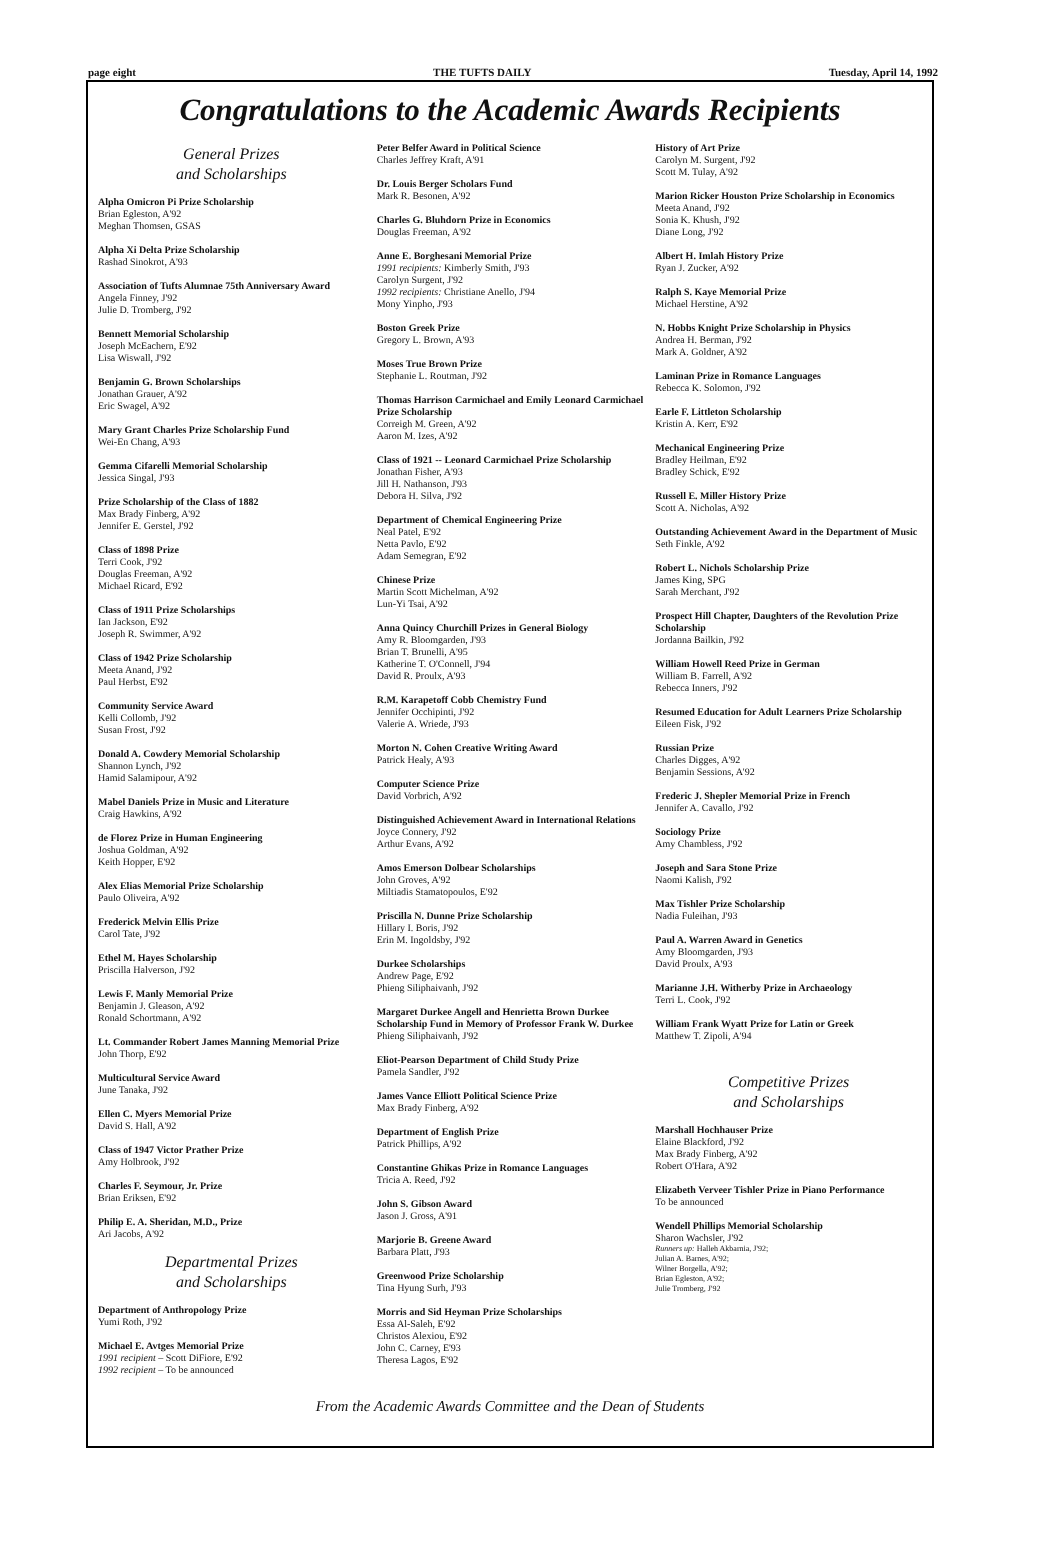page eight THE TUFTS DAILY Tuesday, April 14, 1992
Congratulations to the Academic Awards Recipients
General Prizes
and Scholarships
Alpha Omicron Pi Prize Scholarship
Brian Egleston, A'92
Meghan Thomsen, GSAS
Alpha Xi Delta Prize Scholarship
Rashad Sinokrot, A'93
Association of Tufts Alumnae 75th Anniversary Award
Angela Finney, J'92
Julie D. Tromberg, J'92
Bennett Memorial Scholarship
Joseph McEachern, E'92
Lisa Wiswall, J'92
Benjamin G. Brown Scholarships
Jonathan Grauer, A'92
Eric Swagel, A'92
Mary Grant Charles Prize Scholarship Fund
Wei-En Chang, A'93
Gemma Cifarelli Memorial Scholarship
Jessica Singal, J'93
Prize Scholarship of the Class of 1882
Max Brady Finberg, A'92
Jennifer E. Gerstel, J'92
Class of 1898 Prize
Terri Cook, J'92
Douglas Freeman, A'92
Michael Ricard, E'92
Class of 1911 Prize Scholarships
Ian Jackson, E'92
Joseph R. Swimmer, A'92
Class of 1942 Prize Scholarship
Meeta Anand, J'92
Paul Herbst, E'92
Community Service Award
Kelli Collomb, J'92
Susan Frost, J'92
Donald A. Cowdery Memorial Scholarship
Shannon Lynch, J'92
Hamid Salamipour, A'92
Mabel Daniels Prize in Music and Literature
Craig Hawkins, A'92
de Florez Prize in Human Engineering
Joshua Goldman, A'92
Keith Hopper, E'92
Alex Elias Memorial Prize Scholarship
Paulo Oliveira, A'92
Frederick Melvin Ellis Prize
Carol Tate, J'92
Ethel M. Hayes Scholarship
Priscilla Halverson, J'92
Lewis F. Manly Memorial Prize
Benjamin J. Gleason, A'92
Ronald Schortmann, A'92
Lt. Commander Robert James Manning Memorial Prize
John Thorp, E'92
Multicultural Service Award
June Tanaka, J'92
Ellen C. Myers Memorial Prize
David S. Hall, A'92
Class of 1947 Victor Prather Prize
Amy Holbrook, J'92
Charles F. Seymour, Jr. Prize
Brian Eriksen, E'92
Philip E. A. Sheridan, M.D., Prize
Ari Jacobs, A'92
Departmental Prizes
and Scholarships
Department of Anthropology Prize
Yumi Roth, J'92
Michael E. Avtges Memorial Prize
1991 recipient – Scott DiFiore, E'92
1992 recipient – To be announced
Peter Belfer Award in Political Science
Charles Jeffrey Kraft, A'91
Dr. Louis Berger Scholars Fund
Mark R. Besonen, A'92
Charles G. Bluhdorn Prize in Economics
Douglas Freeman, A'92
Anne E. Borghesani Memorial Prize
1991 recipients: Kimberly Smith, J'93
Carolyn Surgent, J'92
1992 recipients: Christiane Anello, J'94
Mony Yinpho, J'93
Boston Greek Prize
Gregory L. Brown, A'93
Moses True Brown Prize
Stephanie L. Routman, J'92
Thomas Harrison Carmichael and Emily Leonard Carmichael Prize Scholarship
Correigh M. Green, A'92
Aaron M. Izes, A'92
Class of 1921 -- Leonard Carmichael Prize Scholarship
Jonathan Fisher, A'93
Jill H. Nathanson, J'93
Debora H. Silva, J'92
Department of Chemical Engineering Prize
Neal Patel, E'92
Netta Pavlo, E'92
Adam Semegran, E'92
Chinese Prize
Martin Scott Michelman, A'92
Lun-Yi Tsai, A'92
Anna Quincy Churchill Prizes in General Biology
Amy R. Bloomgarden, J'93
Brian T. Brunelli, A'95
Katherine T. O'Connell, J'94
David R. Proulx, A'93
R.M. Karapetoff Cobb Chemistry Fund
Jennifer Occhipinti, J'92
Valerie A. Wriede, J'93
Morton N. Cohen Creative Writing Award
Patrick Healy, A'93
Computer Science Prize
David Vorbrich, A'92
Distinguished Achievement Award in International Relations
Joyce Connery, J'92
Arthur Evans, A'92
Amos Emerson Dolbear Scholarships
John Groves, A'92
Miltiadis Stamatopoulos, E'92
Priscilla N. Dunne Prize Scholarship
Hillary I. Boris, J'92
Erin M. Ingoldsby, J'92
Durkee Scholarships
Andrew Page, E'92
Phieng Siliphaivanh, J'92
Margaret Durkee Angell and Henrietta Brown Durkee Scholarship Fund in Memory of Professor Frank W. Durkee
Phieng Siliphaivanh, J'92
Eliot-Pearson Department of Child Study Prize
Pamela Sandler, J'92
James Vance Elliott Political Science Prize
Max Brady Finberg, A'92
Department of English Prize
Patrick Phillips, A'92
Constantine Ghikas Prize in Romance Languages
Tricia A. Reed, J'92
John S. Gibson Award
Jason J. Gross, A'91
Marjorie B. Greene Award
Barbara Platt, J'93
Greenwood Prize Scholarship
Tina Hyung Surh, J'93
Morris and Sid Heyman Prize Scholarships
Essa Al-Saleh, E'92
Christos Alexiou, E'92
John C. Carney, E'93
Theresa Lagos, E'92
History of Art Prize
Carolyn M. Surgent, J'92
Scott M. Tulay, A'92
Marion Ricker Houston Prize Scholarship in Economics
Meeta Anand, J'92
Sonia K. Khush, J'92
Diane Long, J'92
Albert H. Imlah History Prize
Ryan J. Zucker, A'92
Ralph S. Kaye Memorial Prize
Michael Herstine, A'92
N. Hobbs Knight Prize Scholarship in Physics
Andrea H. Berman, J'92
Mark A. Goldner, A'92
Laminan Prize in Romance Languages
Rebecca K. Solomon, J'92
Earle F. Littleton Scholarship
Kristin A. Kerr, E'92
Mechanical Engineering Prize
Bradley Heilman, E'92
Bradley Schick, E'92
Russell E. Miller History Prize
Scott A. Nicholas, A'92
Outstanding Achievement Award in the Department of Music
Seth Finkle, A'92
Robert L. Nichols Scholarship Prize
James King, SPG
Sarah Merchant, J'92
Prospect Hill Chapter, Daughters of the Revolution Prize Scholarship
Jordanna Bailkin, J'92
William Howell Reed Prize in German
William B. Farrell, A'92
Rebecca Inners, J'92
Resumed Education for Adult Learners Prize Scholarship
Eileen Fisk, J'92
Russian Prize
Charles Digges, A'92
Benjamin Sessions, A'92
Frederic J. Shepler Memorial Prize in French
Jennifer A. Cavallo, J'92
Sociology Prize
Amy Chambless, J'92
Joseph and Sara Stone Prize
Naomi Kalish, J'92
Max Tishler Prize Scholarship
Nadia Fuleihan, J'93
Paul A. Warren Award in Genetics
Amy Bloomgarden, J'93
David Proulx, A'93
Marianne J.H. Witherby Prize in Archaeology
Terri L. Cook, J'92
William Frank Wyatt Prize for Latin or Greek
Matthew T. Zipoli, A'94
Competitive Prizes
and Scholarships
Marshall Hochhauser Prize
Elaine Blackford, J'92
Max Brady Finberg, A'92
Robert O'Hara, A'92
Elizabeth Verveer Tishler Prize in Piano Performance
To be announced
Wendell Phillips Memorial Scholarship
Sharon Wachsler, J'92
Runners up: Halleh Akbarnia, J'92;
Julian A. Barnes, A'92;
Wilner Borgella, A'92;
Brian Egleston, A'92;
Julie Tromberg, J'92
From the Academic Awards Committee and the Dean of Students